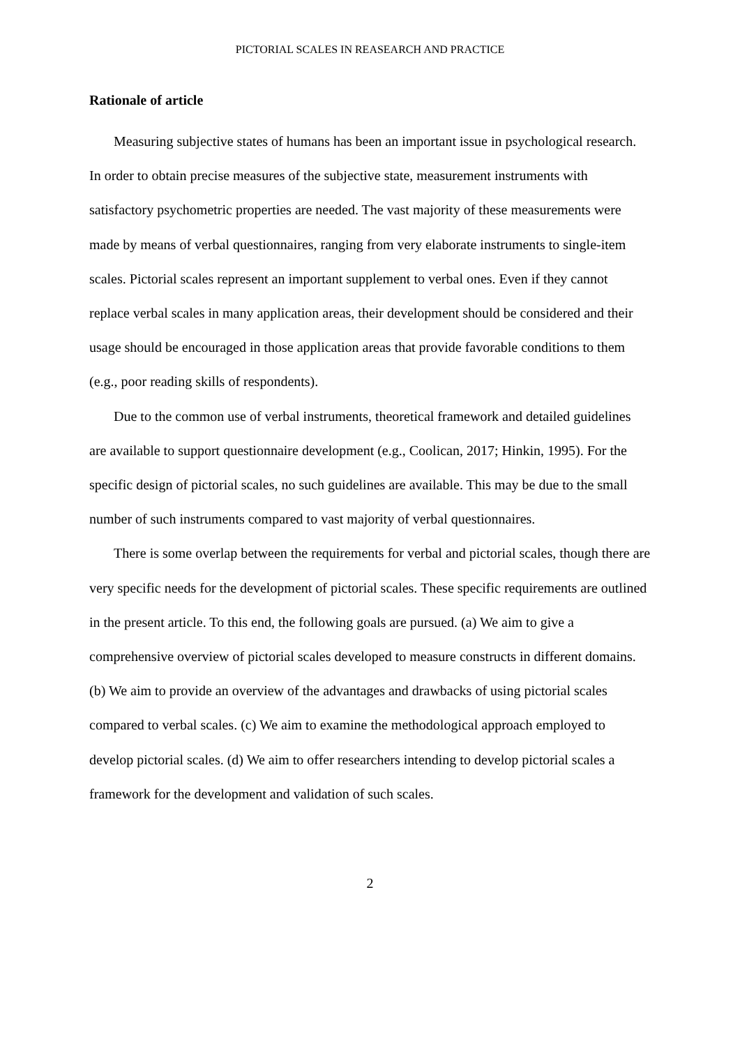PICTORIAL SCALES IN REASEARCH AND PRACTICE
Rationale of article
Measuring subjective states of humans has been an important issue in psychological research. In order to obtain precise measures of the subjective state, measurement instruments with satisfactory psychometric properties are needed. The vast majority of these measurements were made by means of verbal questionnaires, ranging from very elaborate instruments to single-item scales. Pictorial scales represent an important supplement to verbal ones. Even if they cannot replace verbal scales in many application areas, their development should be considered and their usage should be encouraged in those application areas that provide favorable conditions to them (e.g., poor reading skills of respondents).
Due to the common use of verbal instruments, theoretical framework and detailed guidelines are available to support questionnaire development (e.g., Coolican, 2017; Hinkin, 1995). For the specific design of pictorial scales, no such guidelines are available. This may be due to the small number of such instruments compared to vast majority of verbal questionnaires.
There is some overlap between the requirements for verbal and pictorial scales, though there are very specific needs for the development of pictorial scales. These specific requirements are outlined in the present article. To this end, the following goals are pursued. (a) We aim to give a comprehensive overview of pictorial scales developed to measure constructs in different domains. (b) We aim to provide an overview of the advantages and drawbacks of using pictorial scales compared to verbal scales. (c) We aim to examine the methodological approach employed to develop pictorial scales. (d) We aim to offer researchers intending to develop pictorial scales a framework for the development and validation of such scales.
2